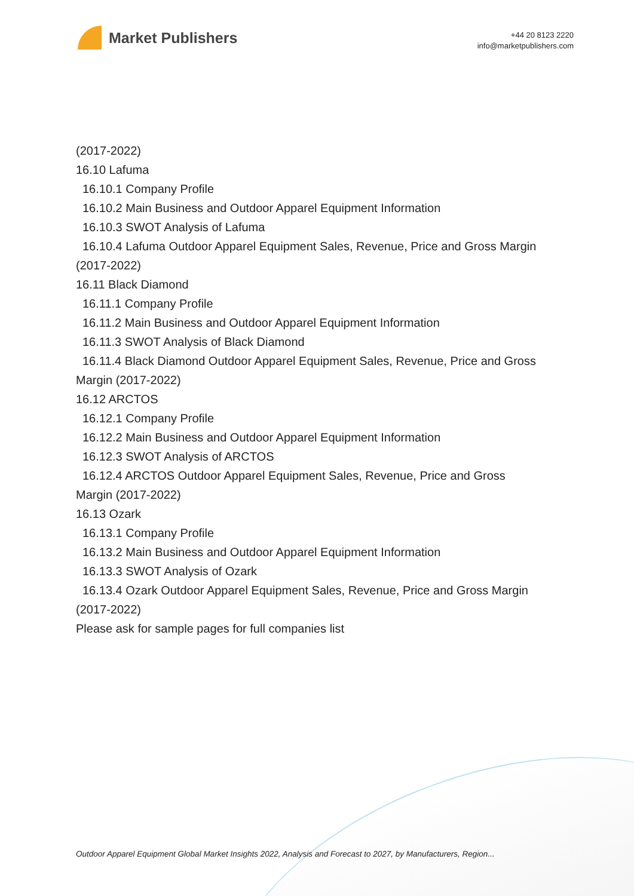Market Publishers
+44 20 8123 2220
info@marketpublishers.com
(2017-2022)
16.10 Lafuma
16.10.1 Company Profile
16.10.2 Main Business and Outdoor Apparel Equipment Information
16.10.3 SWOT Analysis of Lafuma
16.10.4 Lafuma Outdoor Apparel Equipment Sales, Revenue, Price and Gross Margin
(2017-2022)
16.11 Black Diamond
16.11.1 Company Profile
16.11.2 Main Business and Outdoor Apparel Equipment Information
16.11.3 SWOT Analysis of Black Diamond
16.11.4 Black Diamond Outdoor Apparel Equipment Sales, Revenue, Price and Gross
Margin (2017-2022)
16.12 ARCTOS
16.12.1 Company Profile
16.12.2 Main Business and Outdoor Apparel Equipment Information
16.12.3 SWOT Analysis of ARCTOS
16.12.4 ARCTOS Outdoor Apparel Equipment Sales, Revenue, Price and Gross
Margin (2017-2022)
16.13 Ozark
16.13.1 Company Profile
16.13.2 Main Business and Outdoor Apparel Equipment Information
16.13.3 SWOT Analysis of Ozark
16.13.4 Ozark Outdoor Apparel Equipment Sales, Revenue, Price and Gross Margin
(2017-2022)
Please ask for sample pages for full companies list
Outdoor Apparel Equipment Global Market Insights 2022, Analysis and Forecast to 2027, by Manufacturers, Region...